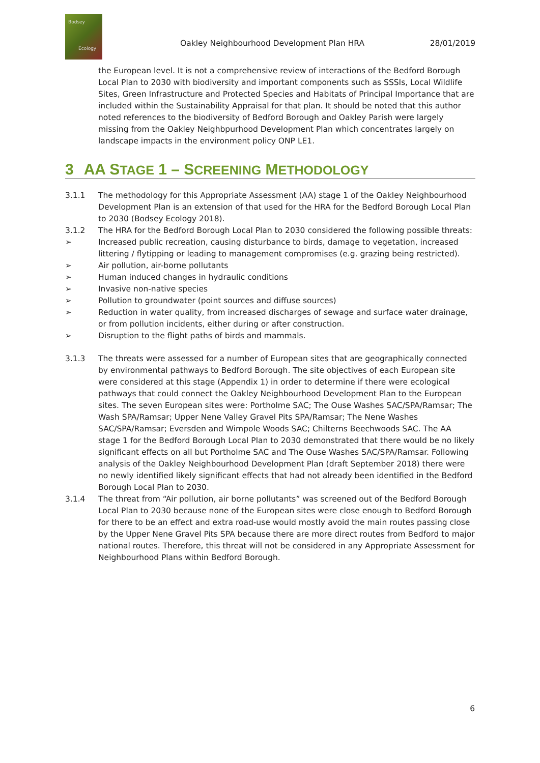Bodsey
Ecology
Oakley Neighbourhood Development Plan HRA 28/01/2019
the European level. It is not a comprehensive review of interactions of the Bedford Borough Local Plan to 2030 with biodiversity and important components such as SSSIs, Local Wildlife Sites, Green Infrastructure and Protected Species and Habitats of Principal Importance that are included within the Sustainability Appraisal for that plan. It should be noted that this author noted references to the biodiversity of Bedford Borough and Oakley Parish were largely missing from the Oakley Neighbpurhood Development Plan which concentrates largely on landscape impacts in the environment policy ONP LE1.
3 AA STAGE 1 – SCREENING METHODOLOGY
3.1.1 The methodology for this Appropriate Assessment (AA) stage 1 of the Oakley Neighbourhood Development Plan is an extension of that used for the HRA for the Bedford Borough Local Plan to 2030 (Bodsey Ecology 2018).
3.1.2 The HRA for the Bedford Borough Local Plan to 2030 considered the following possible threats:
➢ Increased public recreation, causing disturbance to birds, damage to vegetation, increased littering / flytipping or leading to management compromises (e.g. grazing being restricted).
➢ Air pollution, air-borne pollutants
➢ Human induced changes in hydraulic conditions
➢ Invasive non-native species
➢ Pollution to groundwater (point sources and diffuse sources)
➢ Reduction in water quality, from increased discharges of sewage and surface water drainage, or from pollution incidents, either during or after construction.
➢ Disruption to the flight paths of birds and mammals.
3.1.3 The threats were assessed for a number of European sites that are geographically connected by environmental pathways to Bedford Borough. The site objectives of each European site were considered at this stage (Appendix 1) in order to determine if there were ecological pathways that could connect the Oakley Neighbourhood Development Plan to the European sites. The seven European sites were: Portholme SAC; The Ouse Washes SAC/SPA/Ramsar; The Wash SPA/Ramsar; Upper Nene Valley Gravel Pits SPA/Ramsar; The Nene Washes SAC/SPA/Ramsar; Eversden and Wimpole Woods SAC; Chilterns Beechwoods SAC. The AA stage 1 for the Bedford Borough Local Plan to 2030 demonstrated that there would be no likely significant effects on all but Portholme SAC and The Ouse Washes SAC/SPA/Ramsar. Following analysis of the Oakley Neighbourhood Development Plan (draft September 2018) there were no newly identified likely significant effects that had not already been identified in the Bedford Borough Local Plan to 2030.
3.1.4 The threat from “Air pollution, air borne pollutants” was screened out of the Bedford Borough Local Plan to 2030 because none of the European sites were close enough to Bedford Borough for there to be an effect and extra road-use would mostly avoid the main routes passing close by the Upper Nene Gravel Pits SPA because there are more direct routes from Bedford to major national routes. Therefore, this threat will not be considered in any Appropriate Assessment for Neighbourhood Plans within Bedford Borough.
6